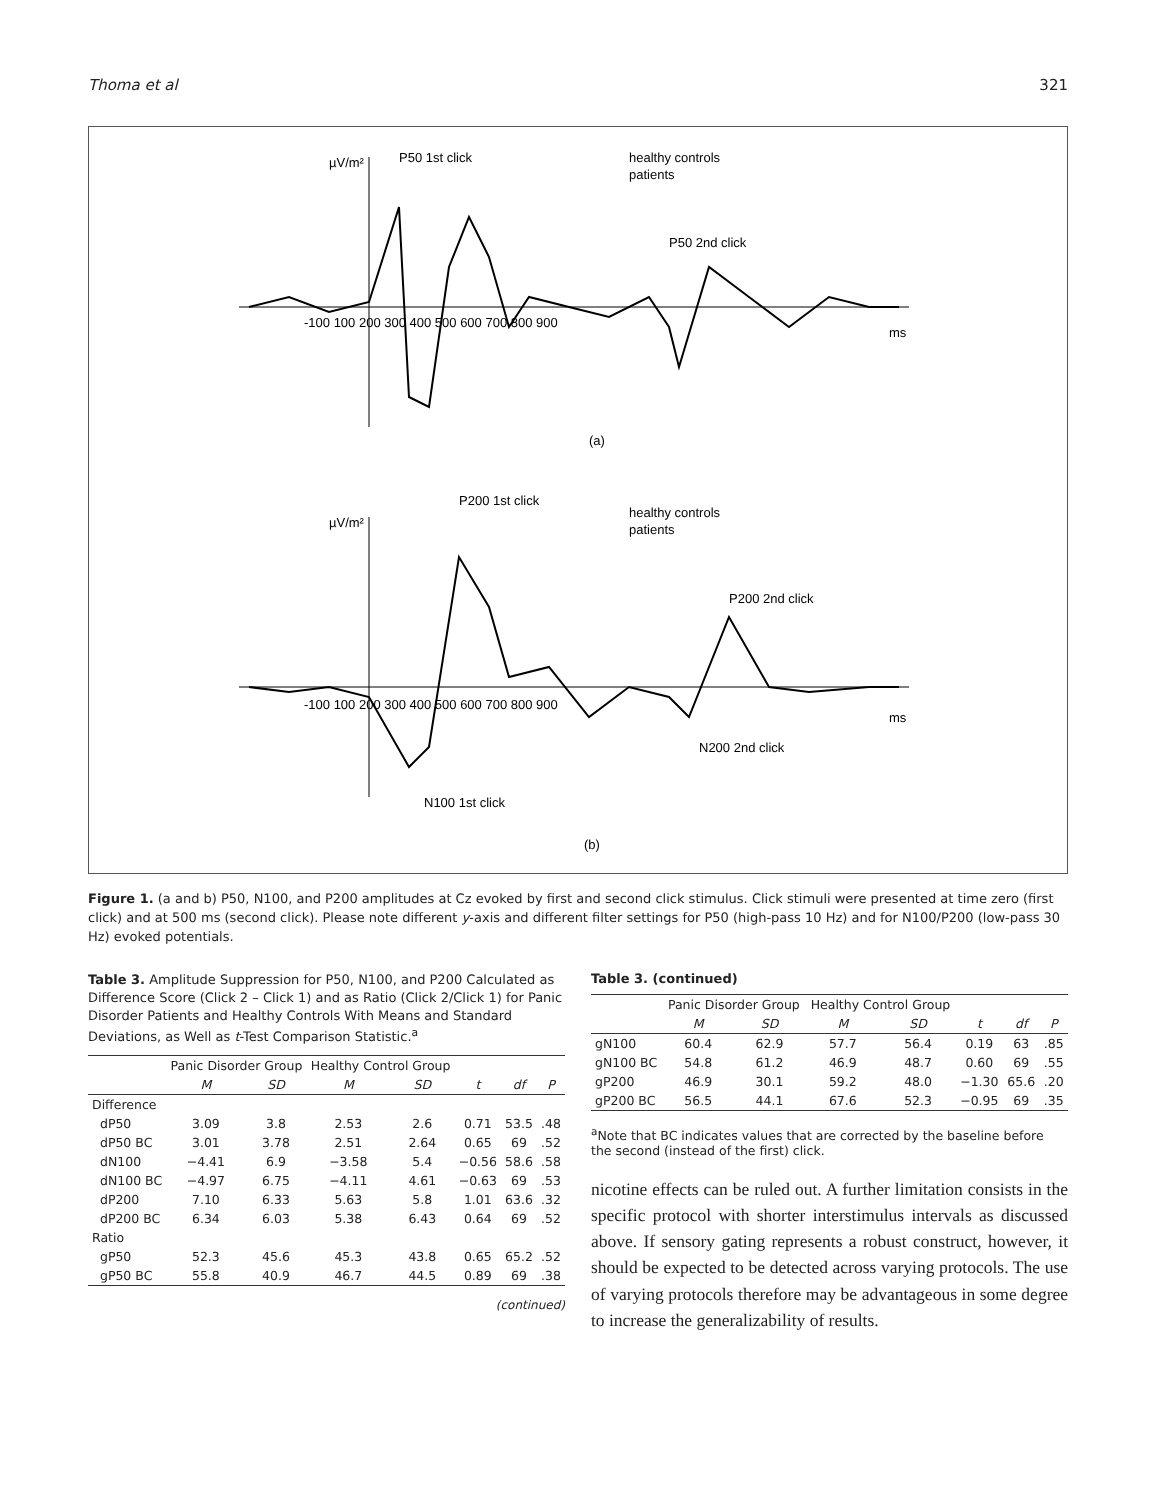Thoma et al 321
µV/m²
P50 1st click
healthy controls
patients
P50 2nd click
(a)
ms
-100 100 200 300 400 500 600 700 800 900
µV/m²
P200 1st click
healthy controls
patients
P200 2nd click
N200 2nd click
N100 1st click
-100 100 200 300 400 500 600 700 800 900
ms
(b)
Figure 1. (a and b) P50, N100, and P200 amplitudes at Cz evoked by first and second click stimulus. Click stimuli were presented at time zero (first click) and at 500 ms (second click). Please note different y-axis and different filter settings for P50 (high-pass 10 Hz) and for N100/P200 (low-pass 30 Hz) evoked potentials.
Table 3. Amplitude Suppression for P50, N100, and P200 Calculated as Difference Score (Click 2 – Click 1) and as Ratio (Click 2/Click 1) for Panic Disorder Patients and Healthy Controls With Means and Standard Deviations, as Well as t-Test Comparison Statistic.<sup>a</sup>
| | Panic Disorder Group | | Healthy Control Group | | | | |
| --- | --- | --- | --- | --- | --- | --- | --- |
| | M | SD | M | SD | t | df | P |
| Difference | | | | | | | |
| dP50 | 3.09 | 3.8 | 2.53 | 2.6 | 0.71 | 53.5 | .48 |
| dP50 BC | 3.01 | 3.78 | 2.51 | 2.64 | 0.65 | 69 | .52 |
| dN100 | −4.41 | 6.9 | −3.58 | 5.4 | −0.56 | 58.6 | .58 |
| dN100 BC | −4.97 | 6.75 | −4.11 | 4.61 | −0.63 | 69 | .53 |
| dP200 | 7.10 | 6.33 | 5.63 | 5.8 | 1.01 | 63.6 | .32 |
| dP200 BC | 6.34 | 6.03 | 5.38 | 6.43 | 0.64 | 69 | .52 |
| Ratio | | | | | | | |
| gP50 | 52.3 | 45.6 | 45.3 | 43.8 | 0.65 | 65.2 | .52 |
| gP50 BC | 55.8 | 40.9 | 46.7 | 44.5 | 0.89 | 69 | .38 |
(continued)
Table 3. (continued)
| | Panic Disorder Group | | Healthy Control Group | | | | |
| --- | --- | --- | --- | --- | --- | --- | --- |
| | M | SD | M | SD | t | df | P |
| gN100 | 60.4 | 62.9 | 57.7 | 56.4 | 0.19 | 63 | .85 |
| gN100 BC | 54.8 | 61.2 | 46.9 | 48.7 | 0.60 | 69 | .55 |
| gP200 | 46.9 | 30.1 | 59.2 | 48.0 | −1.30 | 65.6 | .20 |
| gP200 BC | 56.5 | 44.1 | 67.6 | 52.3 | −0.95 | 69 | .35 |
<sup>a</sup> Note that BC indicates values that are corrected by the baseline before the second (instead of the first) click.
nicotine effects can be ruled out. A further limitation consists in the specific protocol with shorter interstimulus intervals as discussed above. If sensory gating represents a robust construct, however, it should be expected to be detected across varying protocols. The use of varying protocols therefore may be advantageous in some degree to increase the generalizability of results.